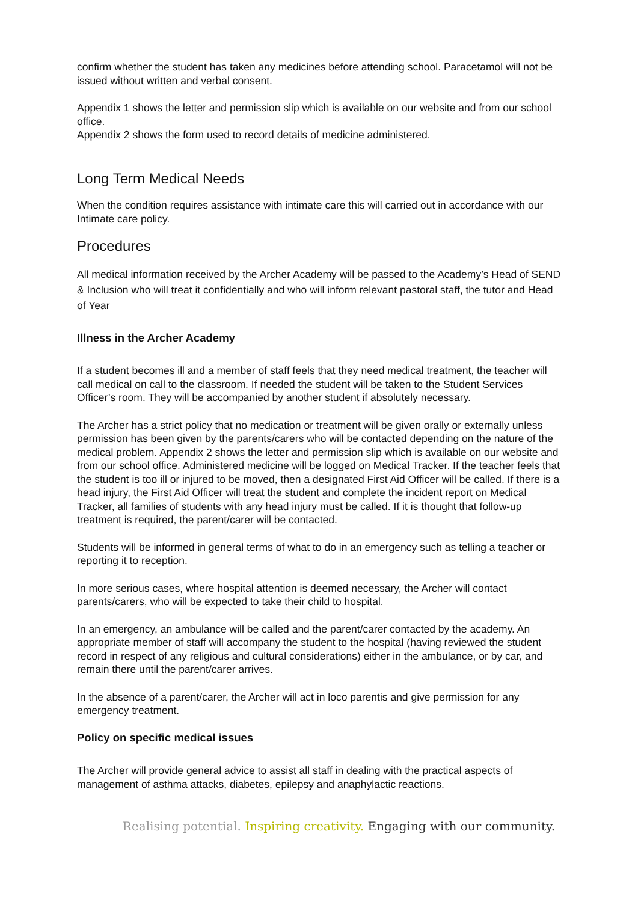confirm whether the student has taken any medicines before attending school. Paracetamol will not be issued without written and verbal consent.
Appendix 1 shows the letter and permission slip which is available on our website and from our school office.
Appendix 2 shows the form used to record details of medicine administered.
Long Term Medical Needs
When the condition requires assistance with intimate care this will carried out in accordance with our Intimate care policy.
Procedures
All medical information received by the Archer Academy will be passed to the Academy’s Head of SEND & Inclusion who will treat it confidentially and who will inform relevant pastoral staff, the tutor and Head of Year
Illness in the Archer Academy
If a student becomes ill and a member of staff feels that they need medical treatment, the teacher will call medical on call to the classroom. If needed the student will be taken to the Student Services Officer’s room. They will be accompanied by another student if absolutely necessary.
The Archer has a strict policy that no medication or treatment will be given orally or externally unless permission has been given by the parents/carers who will be contacted depending on the nature of the medical problem. Appendix 2 shows the letter and permission slip which is available on our website and from our school office. Administered medicine will be logged on Medical Tracker. If the teacher feels that the student is too ill or injured to be moved, then a designated First Aid Officer will be called. If there is a head injury, the First Aid Officer will treat the student and complete the incident report on Medical Tracker, all families of students with any head injury must be called. If it is thought that follow-up treatment is required, the parent/carer will be contacted.
Students will be informed in general terms of what to do in an emergency such as telling a teacher or reporting it to reception.
In more serious cases, where hospital attention is deemed necessary, the Archer will contact parents/carers, who will be expected to take their child to hospital.
In an emergency, an ambulance will be called and the parent/carer contacted by the academy. An appropriate member of staff will accompany the student to the hospital (having reviewed the student record in respect of any religious and cultural considerations) either in the ambulance, or by car, and remain there until the parent/carer arrives.
In the absence of a parent/carer, the Archer will act in loco parentis and give permission for any emergency treatment.
Policy on specific medical issues
The Archer will provide general advice to assist all staff in dealing with the practical aspects of management of asthma attacks, diabetes, epilepsy and anaphylactic reactions.
Realising potential. Inspiring creativity. Engaging with our community.